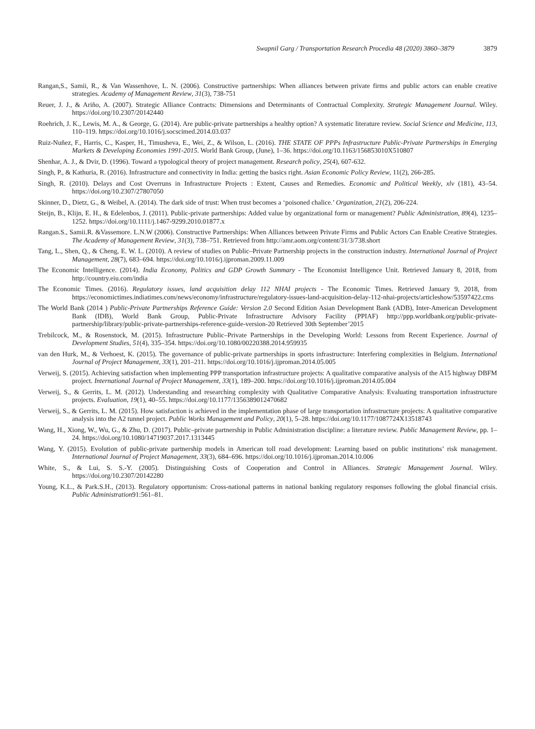Swapnil Garg / Transportation Research Procedia 48 (2020) 3860–3879 3879
Rangan,S., Samii, R., & Van Wassenhove, L. N. (2006). Constructive partnerships: When alliances between private firms and public actors can enable creative strategies. Academy of Management Review, 31(3), 738-751
Reuer, J. J., & Ariño, A. (2007). Strategic Alliance Contracts: Dimensions and Determinants of Contractual Complexity. Strategic Management Journal. Wiley. https://doi.org/10.2307/20142440
Roehrich, J. K., Lewis, M. A., & George, G. (2014). Are public-private partnerships a healthy option? A systematic literature review. Social Science and Medicine, 113, 110–119. https://doi.org/10.1016/j.socscimed.2014.03.037
Ruiz-Nuñez, F., Harris, C., Kasper, H., Timusheva, E., Wei, Z., & Wilson, L. (2016). THE STATE OF PPPs Infrastructure Public-Private Partnerships in Emerging Markets & Developing Economies 1991-2015. World Bank Group, (June), 1–36. https://doi.org/10.1163/156853010X510807
Shenhar, A. J., & Dvir, D. (1996). Toward a typological theory of project management. Research policy, 25(4), 607-632.
Singh, P., & Kathuria, R. (2016). Infrastructure and connectivity in India: getting the basics right. Asian Economic Policy Review, 11(2), 266-285.
Singh, R. (2010). Delays and Cost Overruns in Infrastructure Projects : Extent, Causes and Remedies. Economic and Political Weekly, xlv (181), 43–54. https://doi.org/10.2307/27807050
Skinner, D., Dietz, G., & Weibel, A. (2014). The dark side of trust: When trust becomes a ‘poisoned chalice.’ Organization, 21(2), 206-224.
Steijn, B., Klijn, E. H., & Edelenbos, J. (2011). Public-private partnerships: Added value by organizational form or management? Public Administration, 89(4), 1235–1252. https://doi.org/10.1111/j.1467-9299.2010.01877.x
Rangan.S., Samii.R. &Vassemore. L.N.W (2006). Constructive Partnerships: When Alliances between Private Firms and Public Actors Can Enable Creative Strategies. The Academy of Management Review, 31(3), 738–751. Retrieved from http://amr.aom.org/content/31/3/738.short
Tang, L., Shen, Q., & Cheng, E. W. L. (2010). A review of studies on Public–Private Partnership projects in the construction industry. International Journal of Project Management, 28(7), 683–694. https://doi.org/10.1016/j.ijproman.2009.11.009
The Economic Intelligence. (2014). India Economy, Politics and GDP Growth Summary - The Economist Intelligence Unit. Retrieved January 8, 2018, from http://country.eiu.com/india
The Economic Times. (2016). Regulatory issues, land acquisition delay 112 NHAI projects - The Economic Times. Retrieved January 9, 2018, from https://economictimes.indiatimes.com/news/economy/infrastructure/regulatory-issues-land-acquisition-delay-112-nhai-projects/articleshow/53597422.cms
The World Bank (2014 ) Public-Private Partnerships Reference Guide: Version 2.0 Second Edition Asian Development Bank (ADB), Inter-American Development Bank (IDB), World Bank Group, Public-Private Infrastructure Advisory Facility (PPIAF) http://ppp.worldbank.org/public-private-partnership/library/public-private-partnerships-reference-guide-version-20 Retrieved 30th September’2015
Trebilcock, M., & Rosenstock, M. (2015). Infrastructure Public–Private Partnerships in the Developing World: Lessons from Recent Experience. Journal of Development Studies, 51(4), 335–354. https://doi.org/10.1080/00220388.2014.959935
van den Hurk, M., & Verhoest, K. (2015). The governance of public-private partnerships in sports infrastructure: Interfering complexities in Belgium. International Journal of Project Management, 33(1), 201–211. https://doi.org/10.1016/j.ijproman.2014.05.005
Verweij, S. (2015). Achieving satisfaction when implementing PPP transportation infrastructure projects: A qualitative comparative analysis of the A15 highway DBFM project. International Journal of Project Management, 33(1), 189–200. https://doi.org/10.1016/j.ijproman.2014.05.004
Verweij, S., & Gerrits, L. M. (2012). Understanding and researching complexity with Qualitative Comparative Analysis: Evaluating transportation infrastructure projects. Evaluation, 19(1), 40–55. https://doi.org/10.1177/1356389012470682
Verweij, S., & Gerrits, L. M. (2015). How satisfaction is achieved in the implementation phase of large transportation infrastructure projects: A qualitative comparative analysis into the A2 tunnel project. Public Works Management and Policy, 20(1), 5–28. https://doi.org/10.1177/1087724X13518743
Wang, H., Xiong, W., Wu, G., & Zhu, D. (2017). Public–private partnership in Public Administration discipline: a literature review. Public Management Review, pp. 1–24. https://doi.org/10.1080/14719037.2017.1313445
Wang, Y. (2015). Evolution of public-private partnership models in American toll road development: Learning based on public institutions’ risk management. International Journal of Project Management, 33(3), 684–696. https://doi.org/10.1016/j.ijproman.2014.10.006
White, S., & Lui, S. S.-Y. (2005). Distinguishing Costs of Cooperation and Control in Alliances. Strategic Management Journal. Wiley. https://doi.org/10.2307/20142280
Young, K.L., & Park.S.H., (2013). Regulatory opportunism: Cross-national patterns in national banking regulatory responses following the global financial crisis. Public Administration91:561–81.